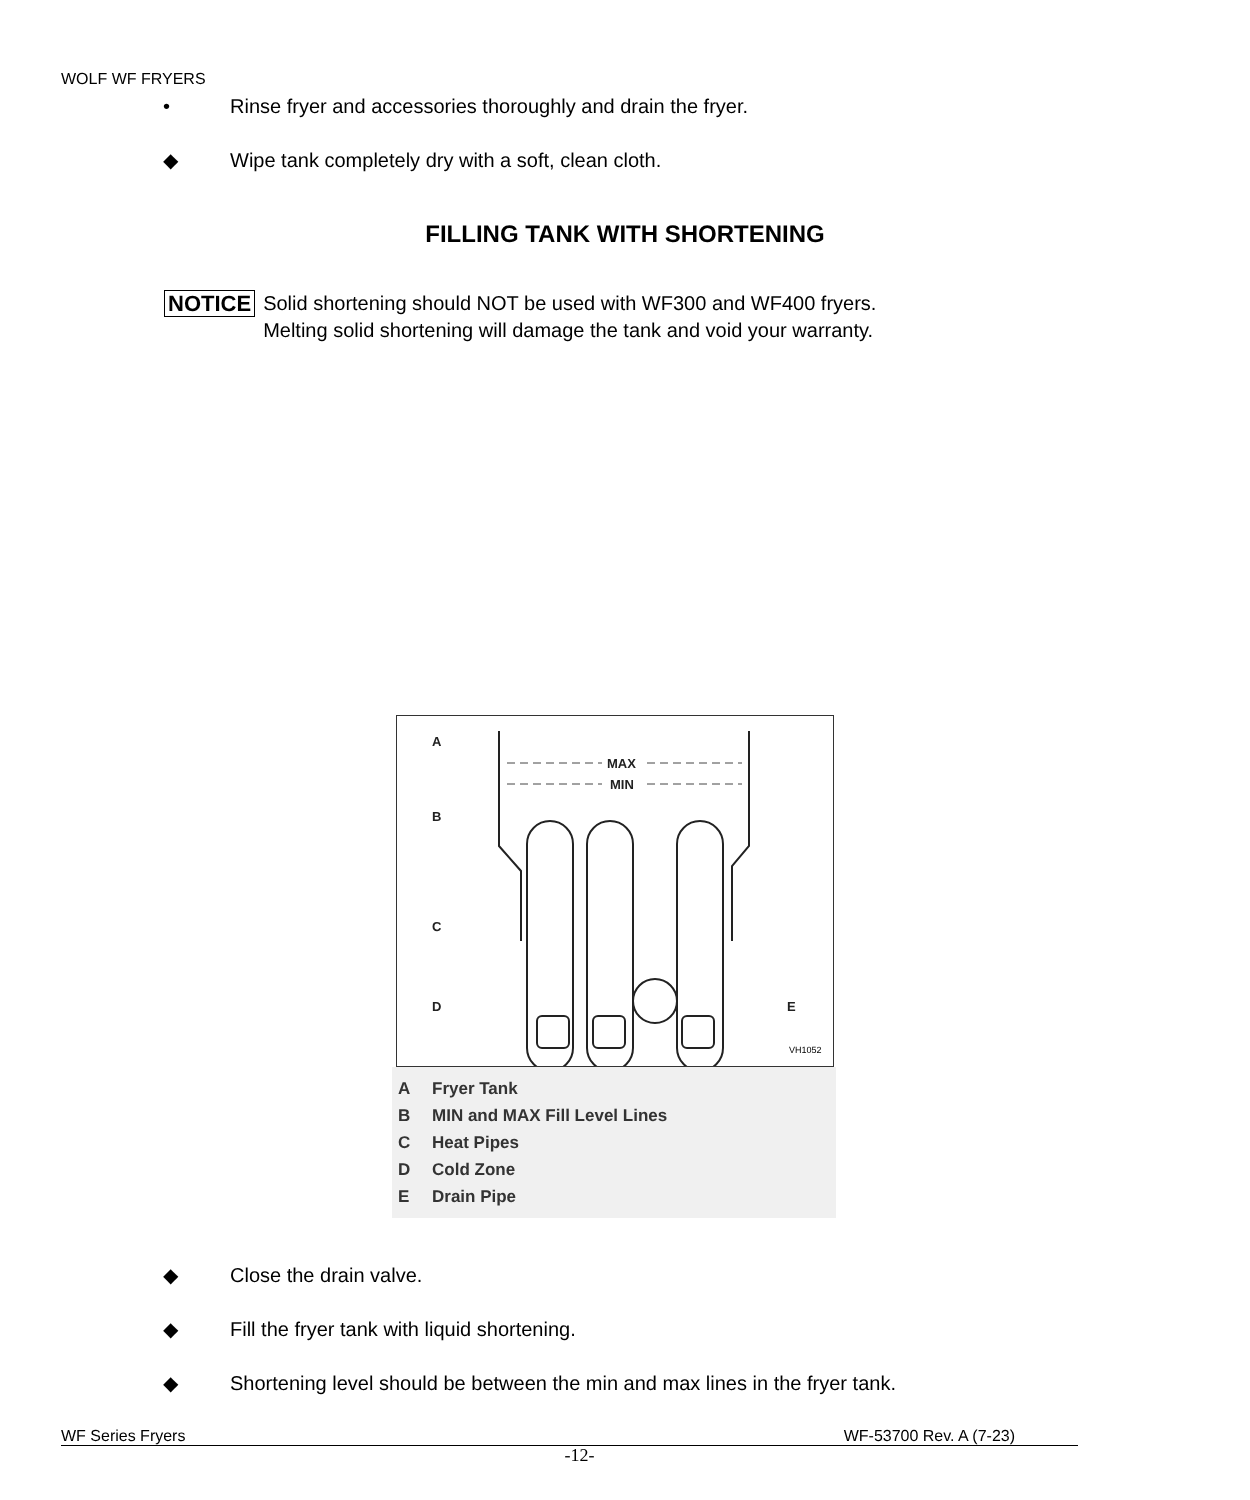WOLF WF FRYERS
• Rinse fryer and accessories thoroughly and drain the fryer.
◆ Wipe tank completely dry with a soft, clean cloth.
FILLING TANK WITH SHORTENING
NOTICE
Solid shortening should NOT be used with WF300 and WF400 fryers.
Melting solid shortening will damage the tank and void your warranty.
MAX
MIN
A
B
C
D
E
VH1052
A Fryer Tank
B MIN and MAX Fill Level Lines
C Heat Pipes
D Cold Zone
E Drain Pipe
◆ Close the drain valve.
◆ Fill the fryer tank with liquid shortening.
◆ Shortening level should be between the min and max lines in the fryer tank.
WF Series Fryers WF-53700 Rev. A (7-23)
-12-